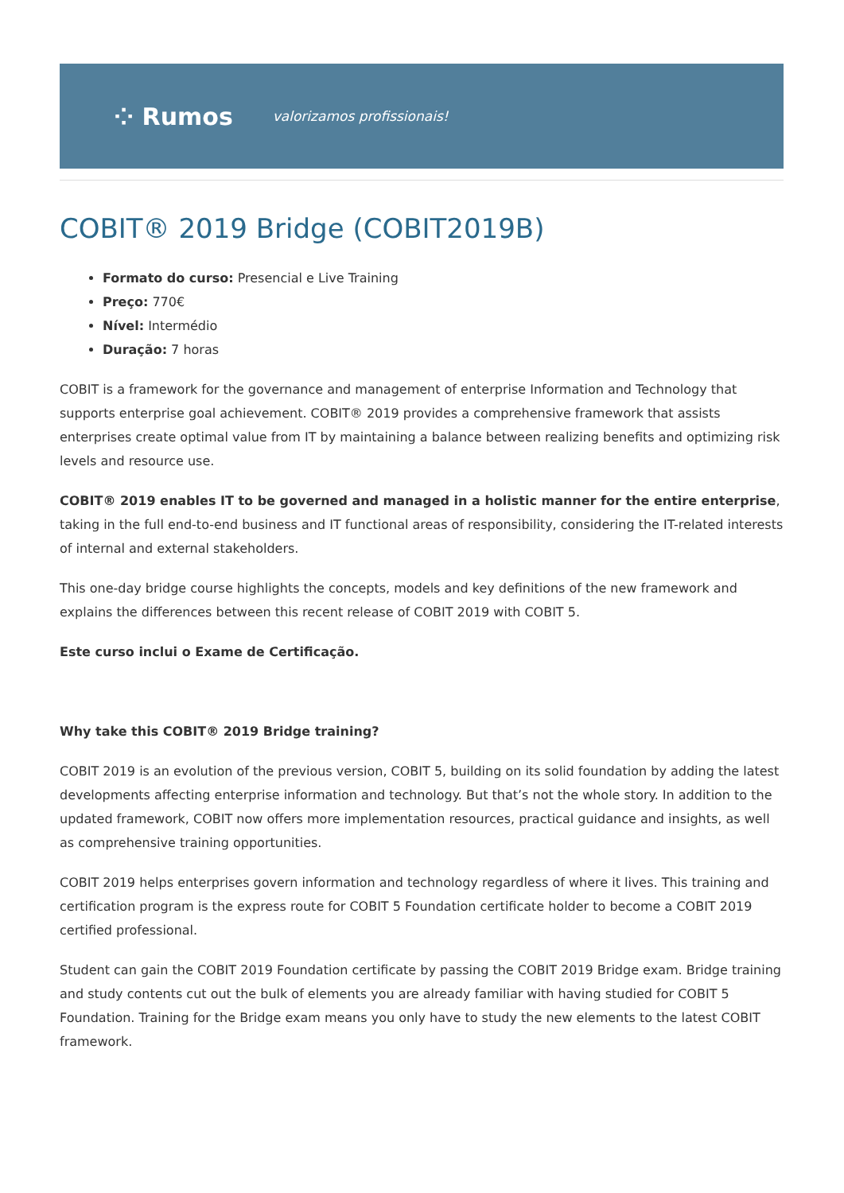⁘ Rumos valorizamos profissionais!
COBIT® 2019 Bridge (COBIT2019B)
Formato do curso: Presencial e Live Training
Preço: 770€
Nível: Intermédio
Duração: 7 horas
COBIT is a framework for the governance and management of enterprise Information and Technology that supports enterprise goal achievement. COBIT® 2019 provides a comprehensive framework that assists enterprises create optimal value from IT by maintaining a balance between realizing benefits and optimizing risk levels and resource use.
COBIT® 2019 enables IT to be governed and managed in a holistic manner for the entire enterprise, taking in the full end-to-end business and IT functional areas of responsibility, considering the IT-related interests of internal and external stakeholders.
This one-day bridge course highlights the concepts, models and key definitions of the new framework and explains the differences between this recent release of COBIT 2019 with COBIT 5.
Este curso inclui o Exame de Certificação.
Why take this COBIT® 2019 Bridge training?
COBIT 2019 is an evolution of the previous version, COBIT 5, building on its solid foundation by adding the latest developments affecting enterprise information and technology. But that’s not the whole story. In addition to the updated framework, COBIT now offers more implementation resources, practical guidance and insights, as well as comprehensive training opportunities.
COBIT 2019 helps enterprises govern information and technology regardless of where it lives. This training and certification program is the express route for COBIT 5 Foundation certificate holder to become a COBIT 2019 certified professional.
Student can gain the COBIT 2019 Foundation certificate by passing the COBIT 2019 Bridge exam. Bridge training and study contents cut out the bulk of elements you are already familiar with having studied for COBIT 5 Foundation. Training for the Bridge exam means you only have to study the new elements to the latest COBIT framework.